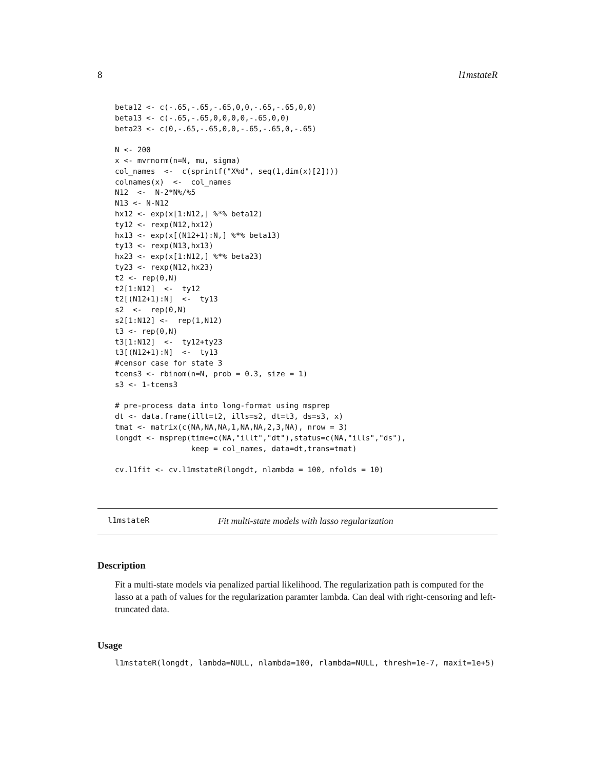8 l1mstateR
beta12 <- c(-.65,-.65,-.65,0,0,-.65,-.65,0,0)
beta13 <- c(-.65,-.65,0,0,0,0,-.65,0,0)
beta23 <- c(0,-.65,-.65,0,0,-.65,-.65,0,-.65)

N <- 200
x <- mvrnorm(n=N, mu, sigma)
col_names  <-  c(sprintf("X%d", seq(1,dim(x)[2])))
colnames(x)  <-  col_names
N12  <-  N-2*N%/%5
N13 <- N-N12
hx12 <- exp(x[1:N12,] %*% beta12)
ty12 <- rexp(N12,hx12)
hx13 <- exp(x[(N12+1):N,] %*% beta13)
ty13 <- rexp(N13,hx13)
hx23 <- exp(x[1:N12,] %*% beta23)
ty23 <- rexp(N12,hx23)
t2 <- rep(0,N)
t2[1:N12]  <-  ty12
t2[(N12+1):N]  <-  ty13
s2  <-  rep(0,N)
s2[1:N12] <-  rep(1,N12)
t3 <- rep(0,N)
t3[1:N12]  <-  ty12+ty23
t3[(N12+1):N]  <-  ty13
#censor case for state 3
tcens3 <- rbinom(n=N, prob = 0.3, size = 1)
s3 <- 1-tcens3

# pre-process data into long-format using msprep
dt <- data.frame(illt=t2, ills=s2, dt=t3, ds=s3, x)
tmat <- matrix(c(NA,NA,NA,1,NA,NA,2,3,NA), nrow = 3)
longdt <- msprep(time=c(NA,"illt","dt"),status=c(NA,"ills","ds"),
                 keep = col_names, data=dt,trans=tmat)

cv.l1fit <- cv.l1mstateR(longdt, nlambda = 100, nfolds = 10)
l1mstateR Fit multi-state models with lasso regularization
Description
Fit a multi-state models via penalized partial likelihood. The regularization path is computed for the lasso at a path of values for the regularization paramter lambda. Can deal with right-censoring and left-truncated data.
Usage
l1mstateR(longdt, lambda=NULL, nlambda=100, rlambda=NULL, thresh=1e-7, maxit=1e+5)